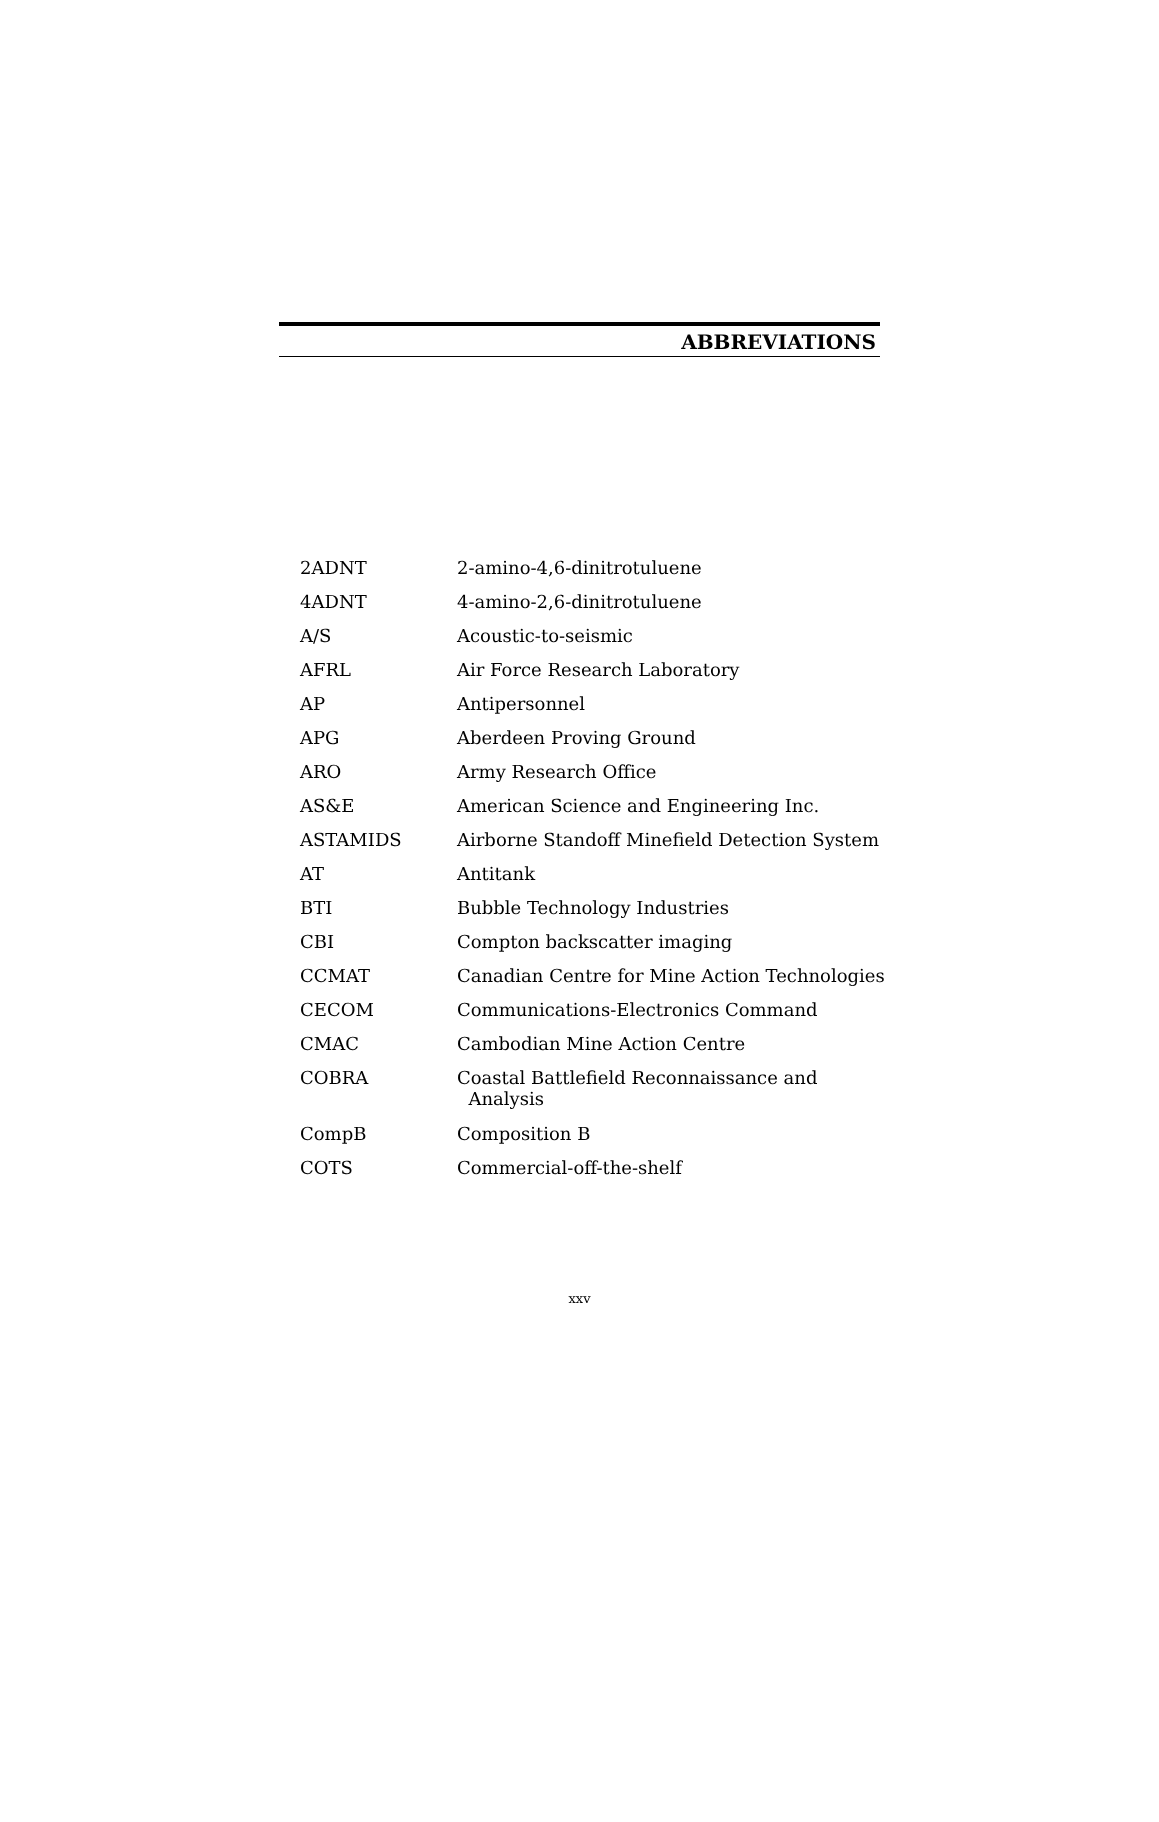ABBREVIATIONS
| 2ADNT | 2-amino-4,6-dinitrotuluene |
| 4ADNT | 4-amino-2,6-dinitrotuluene |
| A/S | Acoustic-to-seismic |
| AFRL | Air Force Research Laboratory |
| AP | Antipersonnel |
| APG | Aberdeen Proving Ground |
| ARO | Army Research Office |
| AS&E | American Science and Engineering Inc. |
| ASTAMIDS | Airborne Standoff Minefield Detection System |
| AT | Antitank |
| BTI | Bubble Technology Industries |
| CBI | Compton backscatter imaging |
| CCMAT | Canadian Centre for Mine Action Technologies |
| CECOM | Communications-Electronics Command |
| CMAC | Cambodian Mine Action Centre |
| COBRA | Coastal Battlefield Reconnaissance and Analysis |
| CompB | Composition B |
| COTS | Commercial-off-the-shelf |
xxv